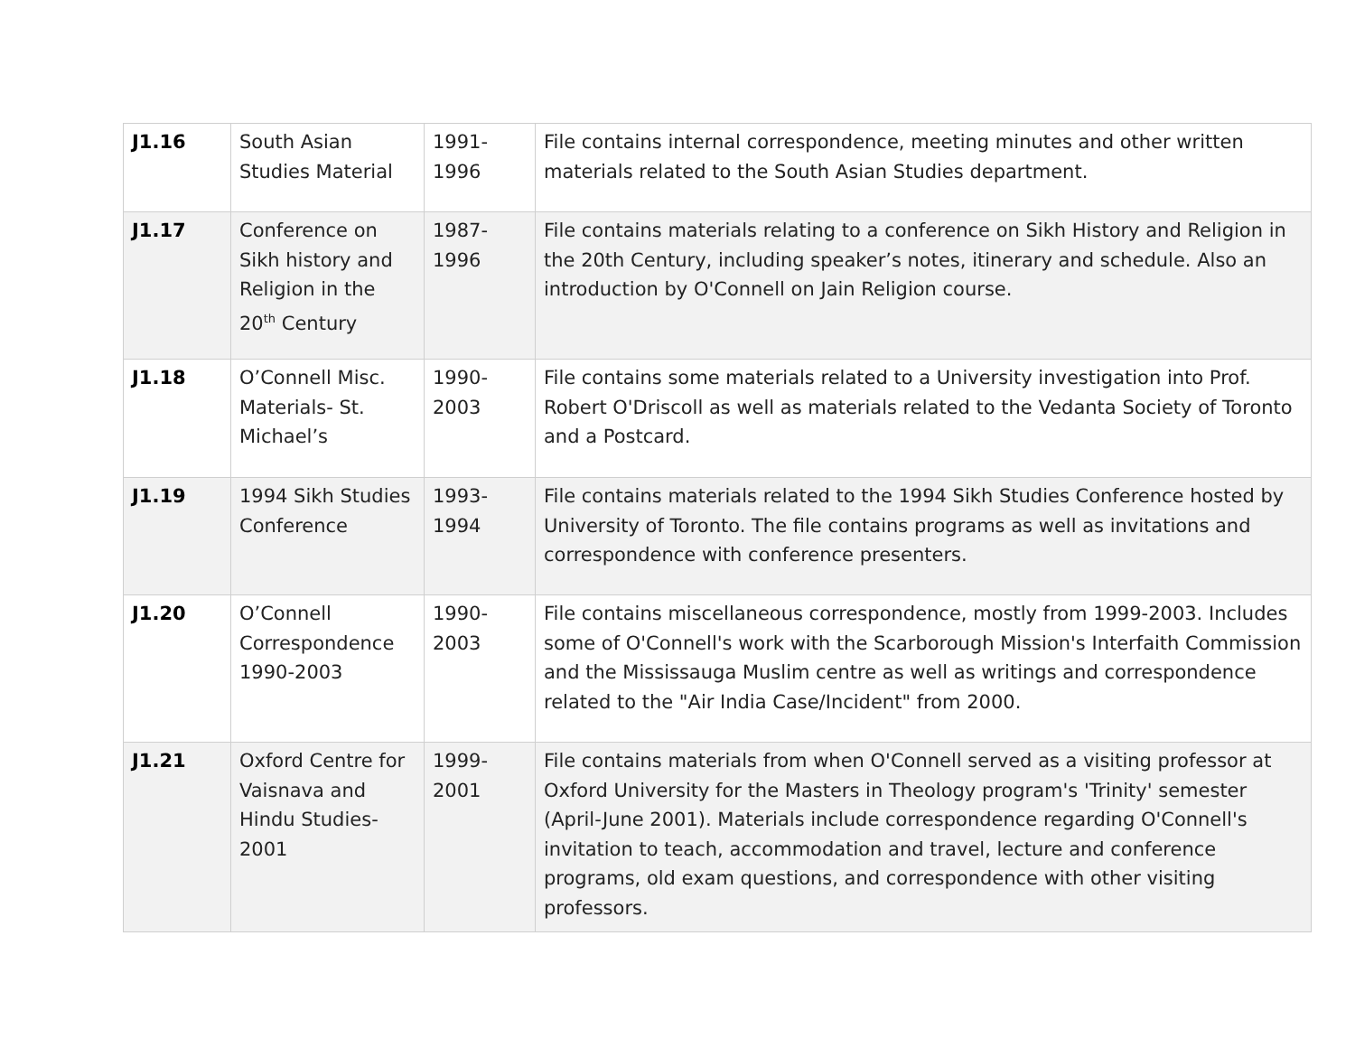| J1.16 | South Asian Studies Material | 1991-1996 | File contains internal correspondence, meeting minutes and other written materials related to the South Asian Studies department. |
| J1.17 | Conference on Sikh history and Religion in the 20<sup>th</sup> Century | 1987-1996 | File contains materials relating to a conference on Sikh History and Religion in the 20th Century, including speaker’s notes, itinerary and schedule. Also an introduction by O'Connell on Jain Religion course. |
| J1.18 | O’Connell Misc. Materials- St. Michael’s | 1990-2003 | File contains some materials related to a University investigation into Prof. Robert O'Driscoll as well as materials related to the Vedanta Society of Toronto and a Postcard. |
| J1.19 | 1994 Sikh Studies Conference | 1993-1994 | File contains materials related to the 1994 Sikh Studies Conference hosted by University of Toronto. The file contains programs as well as invitations and correspondence with conference presenters. |
| J1.20 | O’Connell Correspondence 1990-2003 | 1990-2003 | File contains miscellaneous correspondence, mostly from 1999-2003. Includes some of O'Connell's work with the Scarborough Mission's Interfaith Commission and the Mississauga Muslim centre as well as writings and correspondence related to the "Air India Case/Incident" from 2000. |
| J1.21 | Oxford Centre for Vaisnava and Hindu Studies-2001 | 1999-2001 | File contains materials from when O'Connell served as a visiting professor at Oxford University for the Masters in Theology program's 'Trinity' semester (April-June 2001). Materials include correspondence regarding O'Connell's invitation to teach, accommodation and travel, lecture and conference programs, old exam questions, and correspondence with other visiting professors. |